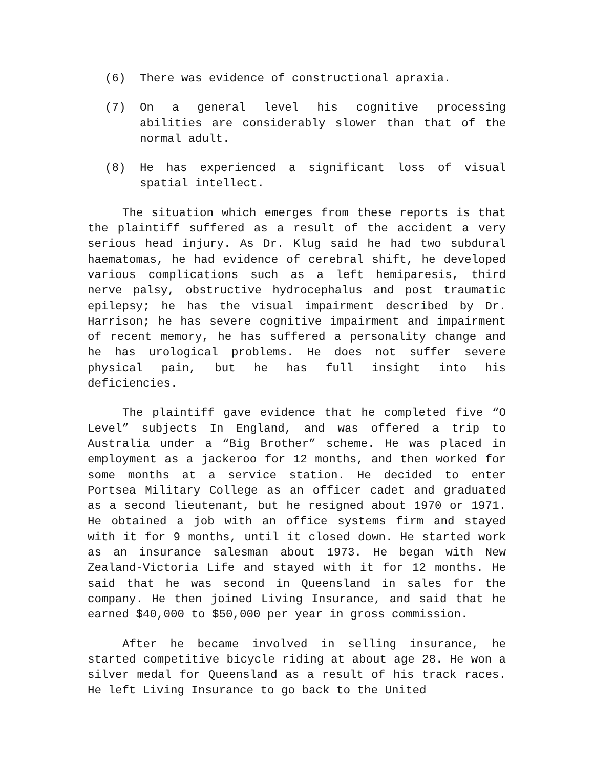(6) There was evidence of constructional apraxia.
(7) On a general level his cognitive processing abilities are considerably slower than that of the normal adult.
(8) He has experienced a significant loss of visual spatial intellect.
The situation which emerges from these reports is that the plaintiff suffered as a result of the accident a very serious head injury. As Dr. Klug said he had two subdural haematomas, he had evidence of cerebral shift, he developed various complications such as a left hemiparesis, third nerve palsy, obstructive hydrocephalus and post traumatic epilepsy; he has the visual impairment described by Dr. Harrison; he has severe cognitive impairment and impairment of recent memory, he has suffered a personality change and he has urological problems. He does not suffer severe physical pain, but he has full insight into his deficiencies.
The plaintiff gave evidence that he completed five “O Level” subjects In England, and was offered a trip to Australia under a “Big Brother” scheme. He was placed in employment as a jackeroo for 12 months, and then worked for some months at a service station. He decided to enter Portsea Military College as an officer cadet and graduated as a second lieutenant, but he resigned about 1970 or 1971. He obtained a job with an office systems firm and stayed with it for 9 months, until it closed down. He started work as an insurance salesman about 1973. He began with New Zealand-Victoria Life and stayed with it for 12 months. He said that he was second in Queensland in sales for the company. He then joined Living Insurance, and said that he earned $40,000 to $50,000 per year in gross commission.
After he became involved in selling insurance, he started competitive bicycle riding at about age 28. He won a silver medal for Queensland as a result of his track races. He left Living Insurance to go back to the United